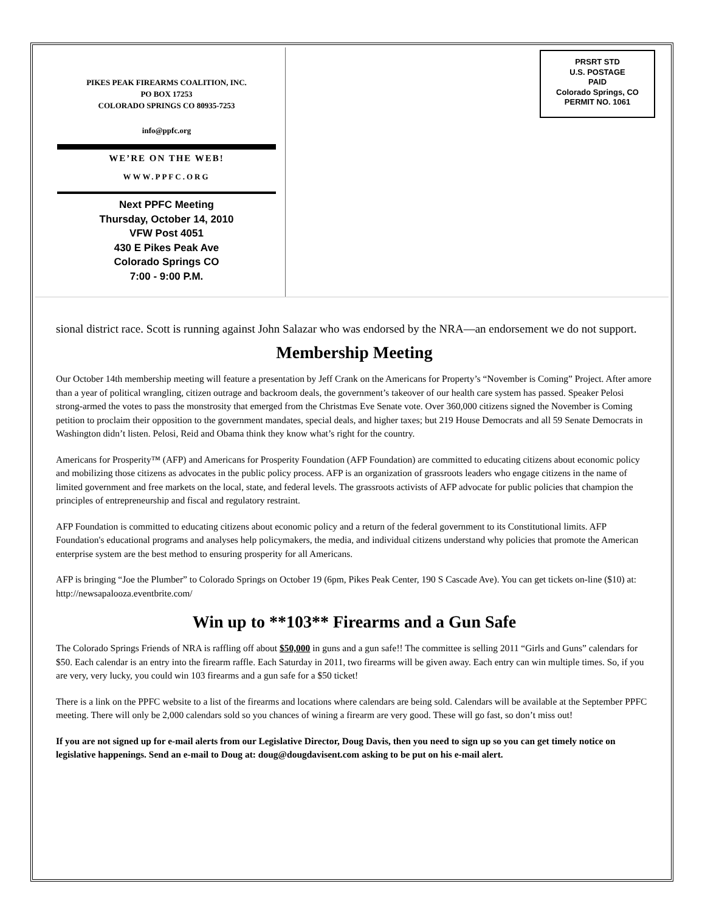PIKES PEAK FIREARMS COALITION, INC.
PO BOX 17253
COLORADO SPRINGS CO 80935-7253
info@ppfc.org
WE’RE ON THE WEB!
WWW.PPFC.ORG
Next PPFC Meeting
Thursday, October 14, 2010
VFW Post 4051
430 E Pikes Peak Ave
Colorado Springs CO
7:00 - 9:00 P.M.
PRSRT STD
U.S. POSTAGE
PAID
Colorado Springs, CO
PERMIT NO. 1061
sional district race. Scott is running against John Salazar who was endorsed by the NRA—an endorsement we do not support.
Membership Meeting
Our October 14th membership meeting will feature a presentation by Jeff Crank on the Americans for Property’s “November is Coming” Project. After amore than a year of political wrangling, citizen outrage and backroom deals, the government’s takeover of our health care system has passed. Speaker Pelosi strong-armed the votes to pass the monstrosity that emerged from the Christmas Eve Senate vote. Over 360,000 citizens signed the November is Coming petition to proclaim their opposition to the government mandates, special deals, and higher taxes; but 219 House Democrats and all 59 Senate Democrats in Washington didn’t listen. Pelosi, Reid and Obama think they know what’s right for the country.
Americans for Prosperity™ (AFP) and Americans for Prosperity Foundation (AFP Foundation) are committed to educating citizens about economic policy and mobilizing those citizens as advocates in the public policy process. AFP is an organization of grassroots leaders who engage citizens in the name of limited government and free markets on the local, state, and federal levels. The grassroots activists of AFP advocate for public policies that champion the principles of entrepreneurship and fiscal and regulatory restraint.
AFP Foundation is committed to educating citizens about economic policy and a return of the federal government to its Constitutional limits. AFP Foundation's educational programs and analyses help policymakers, the media, and individual citizens understand why policies that promote the American enterprise system are the best method to ensuring prosperity for all Americans.
AFP is bringing “Joe the Plumber” to Colorado Springs on October 19 (6pm, Pikes Peak Center, 190 S Cascade Ave). You can get tickets on-line ($10) at: http://newsapalooza.eventbrite.com/
Win up to **103** Firearms and a Gun Safe
The Colorado Springs Friends of NRA is raffling off about $50,000 in guns and a gun safe!! The committee is selling 2011 “Girls and Guns” calendars for $50. Each calendar is an entry into the firearm raffle. Each Saturday in 2011, two firearms will be given away. Each entry can win multiple times. So, if you are very, very lucky, you could win 103 firearms and a gun safe for a $50 ticket!
There is a link on the PPFC website to a list of the firearms and locations where calendars are being sold. Calendars will be available at the September PPFC meeting. There will only be 2,000 calendars sold so you chances of wining a firearm are very good. These will go fast, so don’t miss out!
If you are not signed up for e-mail alerts from our Legislative Director, Doug Davis, then you need to sign up so you can get timely notice on legislative happenings. Send an e-mail to Doug at: doug@dougdavisent.com asking to be put on his e-mail alert.